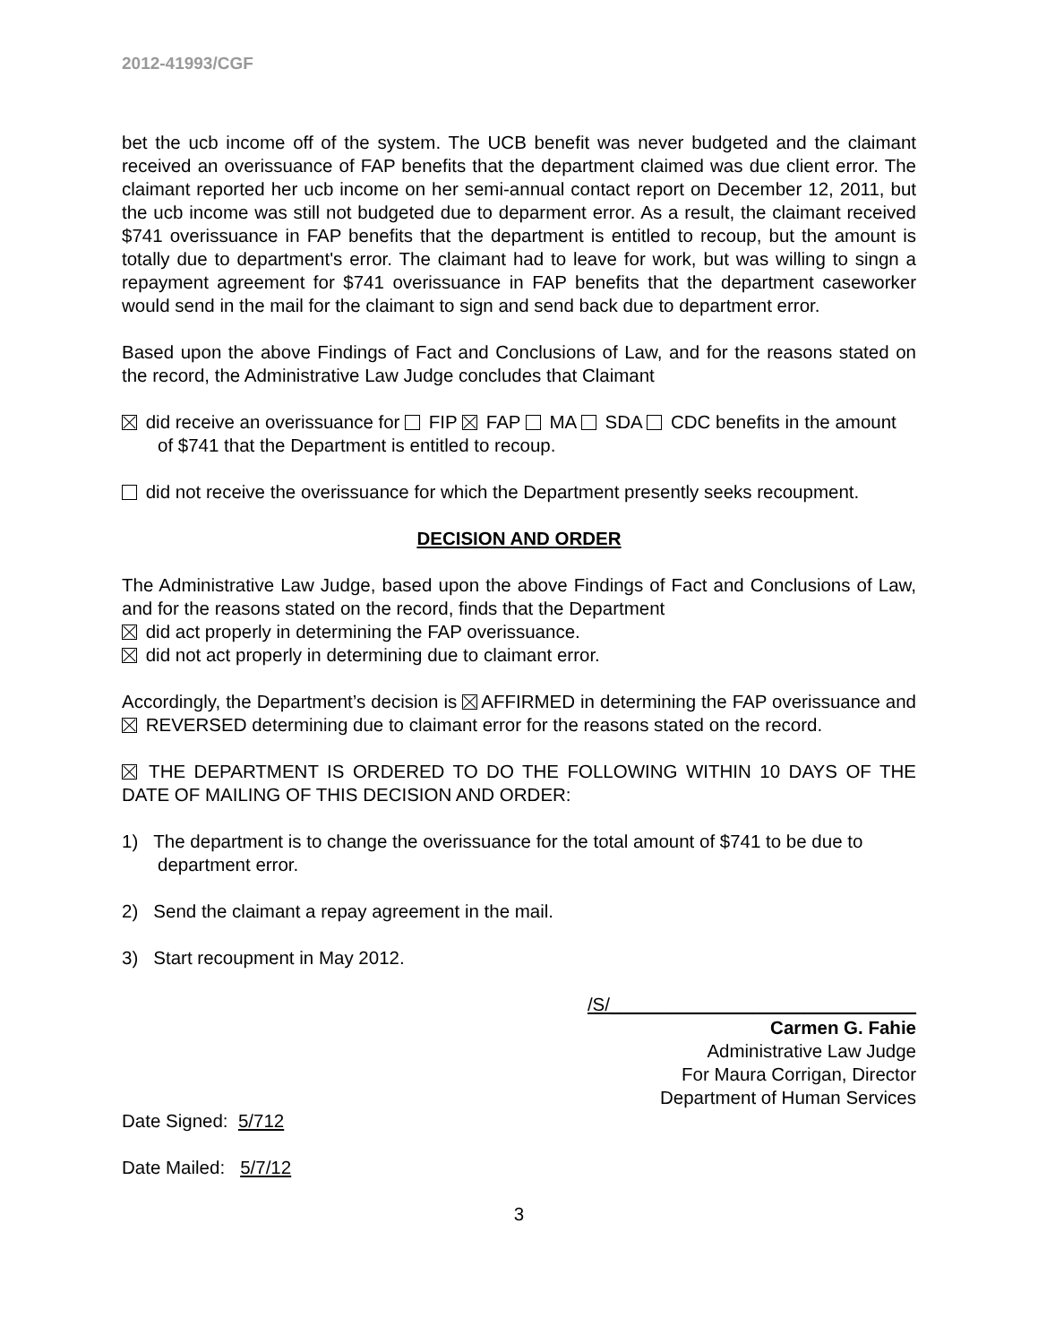2012-41993/CGF
bet the ucb income off of the system. The UCB benefit was never budgeted and the claimant received an overissuance of FAP benefits that the department claimed was due client error. The claimant reported her ucb income on her semi-annual contact report on December 12, 2011, but the ucb income was still not budgeted due to deparment error. As a result, the claimant received $741 overissuance in FAP benefits that the department is entitled to recoup, but the amount is totally due to department's error. The claimant had to leave for work, but was willing to singn a repayment agreement for $741 overissuance in FAP benefits that the department caseworker would send in the mail for the claimant to sign and send back due to department error.
Based upon the above Findings of Fact and Conclusions of Law, and for the reasons stated on the record, the Administrative Law Judge concludes that Claimant
did receive an overissuance for FIP FAP MA SDA CDC benefits in the amount of $741 that the Department is entitled to recoup.
did not receive the overissuance for which the Department presently seeks recoupment.
DECISION AND ORDER
The Administrative Law Judge, based upon the above Findings of Fact and Conclusions of Law, and for the reasons stated on the record, finds that the Department
did act properly in determining the FAP overissuance.
did not act properly in determining due to claimant error.
Accordingly, the Department’s decision is AFFIRMED in determining the FAP overissuance and REVERSED determining due to claimant error for the reasons stated on the record.
THE DEPARTMENT IS ORDERED TO DO THE FOLLOWING WITHIN 10 DAYS OF THE DATE OF MAILING OF THIS DECISION AND ORDER:
1) The department is to change the overissuance for the total amount of $741 to be due to department error.
2) Send the claimant a repay agreement in the mail.
3) Start recoupment in May 2012.
/S/______________________________
Carmen G. Fahie
Administrative Law Judge
For Maura Corrigan, Director
Department of Human Services
Date Signed: 5/712
Date Mailed: 5/7/12
3